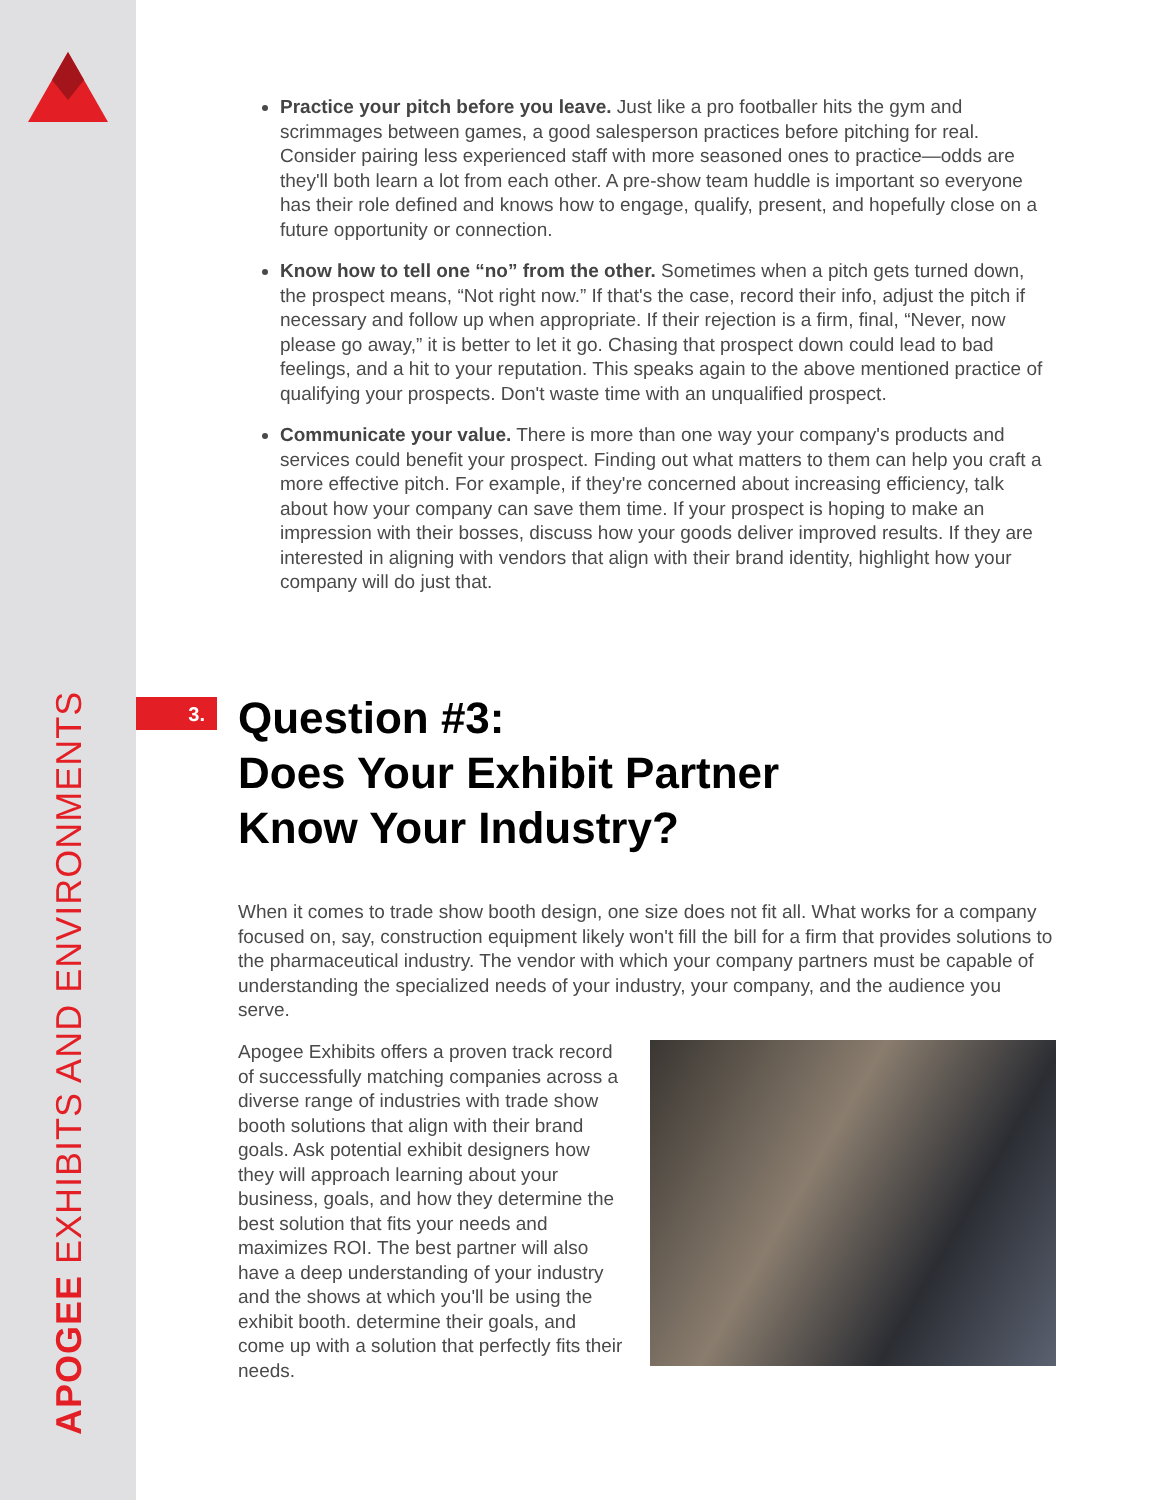APOGEE EXHIBITS AND ENVIRONMENTS
Practice your pitch before you leave. Just like a pro footballer hits the gym and scrimmages between games, a good salesperson practices before pitching for real. Consider pairing less experienced staff with more seasoned ones to practice—odds are they'll both learn a lot from each other. A pre-show team huddle is important so everyone has their role defined and knows how to engage, qualify, present, and hopefully close on a future opportunity or connection.
Know how to tell one “no” from the other. Sometimes when a pitch gets turned down, the prospect means, “Not right now.” If that's the case, record their info, adjust the pitch if necessary and follow up when appropriate. If their rejection is a firm, final, “Never, now please go away,” it is better to let it go. Chasing that prospect down could lead to bad feelings, and a hit to your reputation. This speaks again to the above mentioned practice of qualifying your prospects. Don't waste time with an unqualified prospect.
Communicate your value. There is more than one way your company's products and services could benefit your prospect. Finding out what matters to them can help you craft a more effective pitch. For example, if they're concerned about increasing efficiency, talk about how your company can save them time. If your prospect is hoping to make an impression with their bosses, discuss how your goods deliver improved results. If they are interested in aligning with vendors that align with their brand identity, highlight how your company will do just that.
3.
Question #3:
Does Your Exhibit Partner
Know Your Industry?
When it comes to trade show booth design, one size does not fit all. What works for a company focused on, say, construction equipment likely won't fill the bill for a firm that provides solutions to the pharmaceutical industry. The vendor with which your company partners must be capable of understanding the specialized needs of your industry, your company, and the audience you serve.
Apogee Exhibits offers a proven track record of successfully matching companies across a diverse range of industries with trade show booth solutions that align with their brand goals. Ask potential exhibit designers how they will approach learning about your business, goals, and how they determine the best solution that fits your needs and maximizes ROI. The best partner will also have a deep understanding of your industry and the shows at which you'll be using the exhibit booth. determine their goals, and come up with a solution that perfectly fits their needs.